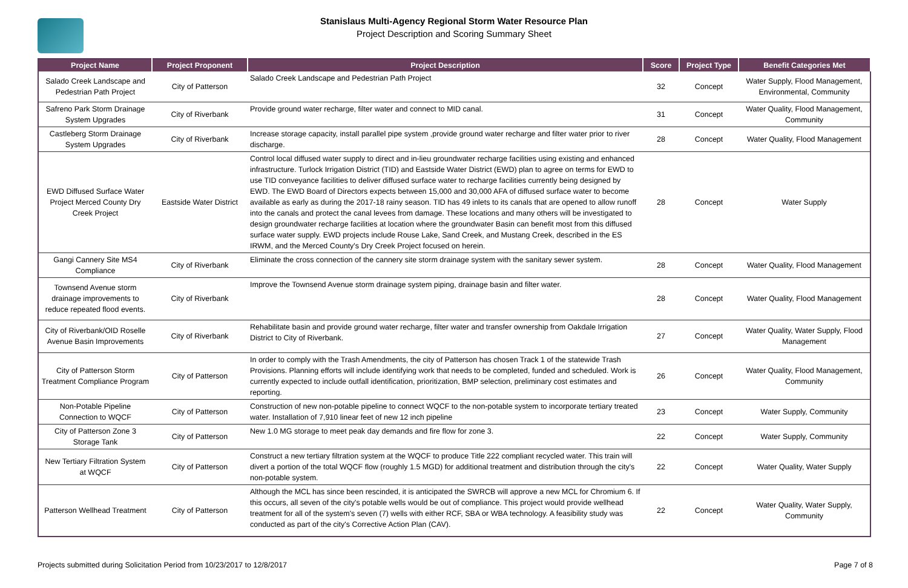Stanislaus Multi-Agency Regional Storm Water Resource Plan
Project Description and Scoring Summary Sheet
| Project Name | Project Proponent | Project Description | Score | Project Type | Benefit Categories Met |
| --- | --- | --- | --- | --- | --- |
| Salado Creek Landscape and Pedestrian Path Project | City of Patterson | Salado Creek Landscape and Pedestrian Path Project | 32 | Concept | Water Supply, Flood Management, Environmental, Community |
| Safreno Park Storm Drainage System Upgrades | City of Riverbank | Provide ground water recharge, filter water and connect to MID canal. | 31 | Concept | Water Quality, Flood Management, Community |
| Castleberg Storm Drainage System Upgrades | City of Riverbank | Increase storage capacity, install parallel pipe system ,provide ground water recharge and filter water prior to river discharge. | 28 | Concept | Water Quality, Flood Management |
| EWD Diffused Surface Water Project Merced County Dry Creek Project | Eastside Water District | Control local diffused water supply to direct and in-lieu groundwater recharge facilities using existing and enhanced infrastructure. Turlock Irrigation District (TID) and Eastside Water District (EWD) plan to agree on terms for EWD to use TID conveyance facilities to deliver diffused surface water to recharge facilities currently being designed by EWD. The EWD Board of Directors expects between 15,000 and 30,000 AFA of diffused surface water to become available as early as during the 2017-18 rainy season. TID has 49 inlets to its canals that are opened to allow runoff into the canals and protect the canal levees from damage. These locations and many others will be investigated to design groundwater recharge facilities at location where the groundwater Basin can benefit most from this diffused surface water supply. EWD projects include Rouse Lake, Sand Creek, and Mustang Creek, described in the ES IRWM, and the Merced County's Dry Creek Project focused on herein. | 28 | Concept | Water Supply |
| Gangi Cannery Site MS4 Compliance | City of Riverbank | Eliminate the cross connection of the cannery site storm drainage system with the sanitary sewer system. | 28 | Concept | Water Quality, Flood Management |
| Townsend Avenue storm drainage improvements to reduce repeated flood events. | City of Riverbank | Improve the Townsend Avenue storm drainage system piping, drainage basin and filter water. | 28 | Concept | Water Quality, Flood Management |
| City of Riverbank/OID Roselle Avenue Basin Improvements | City of Riverbank | Rehabilitate basin and provide ground water recharge, filter water and transfer ownership from Oakdale Irrigation District to City of Riverbank. | 27 | Concept | Water Quality, Water Supply, Flood Management |
| City of Patterson Storm Treatment Compliance Program | City of Patterson | In order to comply with the Trash Amendments, the city of Patterson has chosen Track 1 of the statewide Trash Provisions. Planning efforts will include identifying work that needs to be completed, funded and scheduled. Work is currently expected to include outfall identification, prioritization, BMP selection, preliminary cost estimates and reporting. | 26 | Concept | Water Quality, Flood Management, Community |
| Non-Potable Pipeline Connection to WQCF | City of Patterson | Construction of new non-potable pipeline to connect WQCF to the non-potable system to incorporate tertiary treated water. Installation of 7,910 linear feet of new 12 inch pipeline | 23 | Concept | Water Supply, Community |
| City of Patterson Zone 3 Storage Tank | City of Patterson | New 1.0 MG storage to meet peak day demands and fire flow for zone 3. | 22 | Concept | Water Supply, Community |
| New Tertiary Filtration System at WQCF | City of Patterson | Construct a new tertiary filtration system at the WQCF to produce Title 222 compliant recycled water. This train will divert a portion of the total WQCF flow (roughly 1.5 MGD) for additional treatment and distribution through the city's non-potable system. | 22 | Concept | Water Quality, Water Supply |
| Patterson Wellhead Treatment | City of Patterson | Although the MCL has since been rescinded, it is anticipated the SWRCB will approve a new MCL for Chromium 6. If this occurs, all seven of the city's potable wells would be out of compliance. This project would provide wellhead treatment for all of the system's seven (7) wells with either RCF, SBA or WBA technology. A feasibility study was conducted as part of the city's Corrective Action Plan (CAV). | 22 | Concept | Water Quality, Water Supply, Community |
Projects submitted during Solicitation Period from 10/23/2017 to 12/8/2017 Page 7 of 8